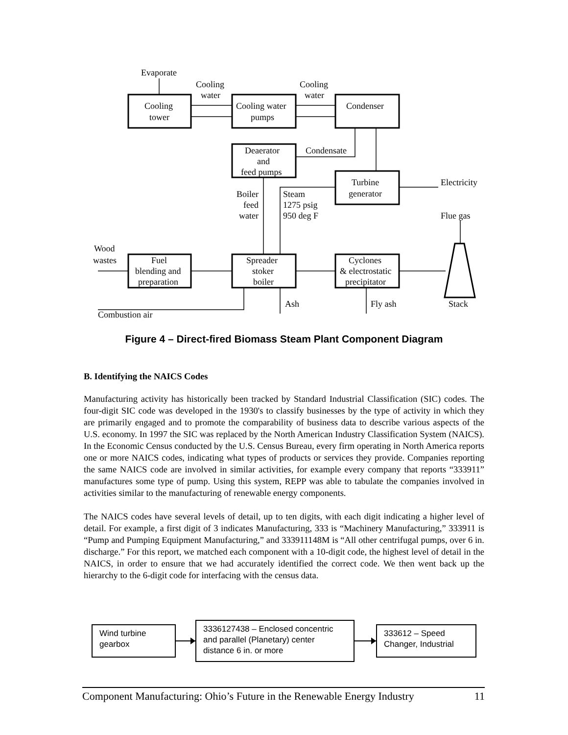Evaporate
Cooling
water
Cooling
water
Cooling
tower
Cooling water
pumps
Condenser
Deaerator
and
feed pumps
Condensate
Turbine
generator
Electricity
Boiler
feed
water
Steam
1275 psig
950 deg F
Flue gas
Wood
wastes
Fuel
blending and
preparation
Spreader
stoker
boiler
Cyclones
& electrostatic
precipitator
Ash
Fly ash
Stack
Combustion air
Figure 4 – Direct-fired Biomass Steam Plant Component Diagram
B. Identifying the NAICS Codes
Manufacturing activity has historically been tracked by Standard Industrial Classification (SIC) codes. The four-digit SIC code was developed in the 1930's to classify businesses by the type of activity in which they are primarily engaged and to promote the comparability of business data to describe various aspects of the U.S. economy. In 1997 the SIC was replaced by the North American Industry Classification System (NAICS). In the Economic Census conducted by the U.S. Census Bureau, every firm operating in North America reports one or more NAICS codes, indicating what types of products or services they provide. Companies reporting the same NAICS code are involved in similar activities, for example every company that reports “333911” manufactures some type of pump. Using this system, REPP was able to tabulate the companies involved in activities similar to the manufacturing of renewable energy components.
The NAICS codes have several levels of detail, up to ten digits, with each digit indicating a higher level of detail. For example, a first digit of 3 indicates Manufacturing, 333 is “Machinery Manufacturing,” 333911 is “Pump and Pumping Equipment Manufacturing,” and 333911148M is “All other centrifugal pumps, over 6 in. discharge.” For this report, we matched each component with a 10-digit code, the highest level of detail in the NAICS, in order to ensure that we had accurately identified the correct code. We then went back up the hierarchy to the 6-digit code for interfacing with the census data.
Wind turbine gearbox
3336127438 – Enclosed concentric and parallel (Planetary) center distance 6 in. or more
333612 – Speed Changer, Industrial
Component Manufacturing: Ohio’s Future in the Renewable Energy Industry 11